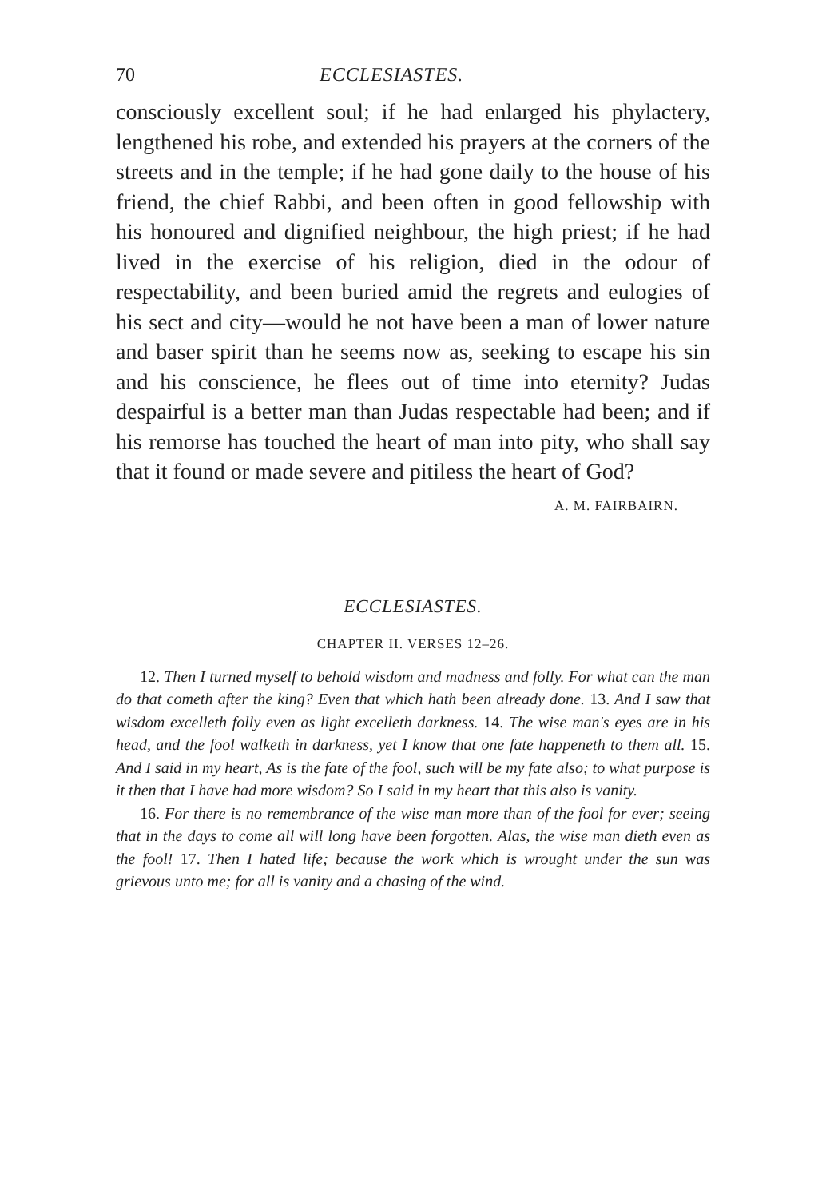70 ECCLESIASTES.
consciously excellent soul; if he had enlarged his phylactery, lengthened his robe, and extended his prayers at the corners of the streets and in the temple; if he had gone daily to the house of his friend, the chief Rabbi, and been often in good fellowship with his honoured and dignified neighbour, the high priest; if he had lived in the exercise of his religion, died in the odour of respectability, and been buried amid the regrets and eulogies of his sect and city—would he not have been a man of lower nature and baser spirit than he seems now as, seeking to escape his sin and his conscience, he flees out of time into eternity? Judas despairful is a better man than Judas respectable had been; and if his remorse has touched the heart of man into pity, who shall say that it found or made severe and pitiless the heart of God?
A. M. FAIRBAIRN.
ECCLESIASTES.
CHAPTER II. VERSES 12–26.
12. Then I turned myself to behold wisdom and madness and folly. For what can the man do that cometh after the king? Even that which hath been already done. 13. And I saw that wisdom excelleth folly even as light excelleth darkness. 14. The wise man's eyes are in his head, and the fool walketh in darkness, yet I know that one fate happeneth to them all. 15. And I said in my heart, As is the fate of the fool, such will be my fate also; to what purpose is it then that I have had more wisdom? So I said in my heart that this also is vanity.
16. For there is no remembrance of the wise man more than of the fool for ever; seeing that in the days to come all will long have been forgotten. Alas, the wise man dieth even as the fool! 17. Then I hated life; because the work which is wrought under the sun was grievous unto me; for all is vanity and a chasing of the wind.